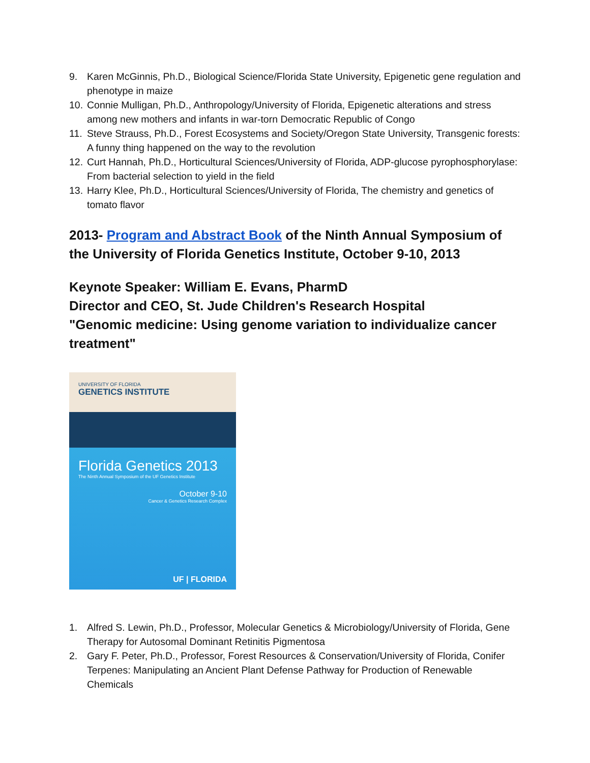9. Karen McGinnis, Ph.D., Biological Science/Florida State University, Epigenetic gene regulation and phenotype in maize
10. Connie Mulligan, Ph.D., Anthropology/University of Florida, Epigenetic alterations and stress among new mothers and infants in war-torn Democratic Republic of Congo
11. Steve Strauss, Ph.D., Forest Ecosystems and Society/Oregon State University, Transgenic forests: A funny thing happened on the way to the revolution
12. Curt Hannah, Ph.D., Horticultural Sciences/University of Florida, ADP-glucose pyrophosphorylase: From bacterial selection to yield in the field
13. Harry Klee, Ph.D., Horticultural Sciences/University of Florida, The chemistry and genetics of tomato flavor
2013- Program and Abstract Book of the Ninth Annual Symposium of the University of Florida Genetics Institute, October 9-10, 2013
Keynote Speaker: William E. Evans, PharmD
Director and CEO, St. Jude Children's Research Hospital
"Genomic medicine: Using genome variation to individualize cancer treatment"
UNIVERSITY OF FLORIDA
GENETICS INSTITUTE
Florida Genetics 2013
The Ninth Annual Symposium of the UF Genetics Institute
October 9-10
Cancer & Genetics Research Complex
UF | FLORIDA
1. Alfred S. Lewin, Ph.D., Professor, Molecular Genetics & Microbiology/University of Florida, Gene Therapy for Autosomal Dominant Retinitis Pigmentosa
2. Gary F. Peter, Ph.D., Professor, Forest Resources & Conservation/University of Florida, Conifer Terpenes: Manipulating an Ancient Plant Defense Pathway for Production of Renewable Chemicals